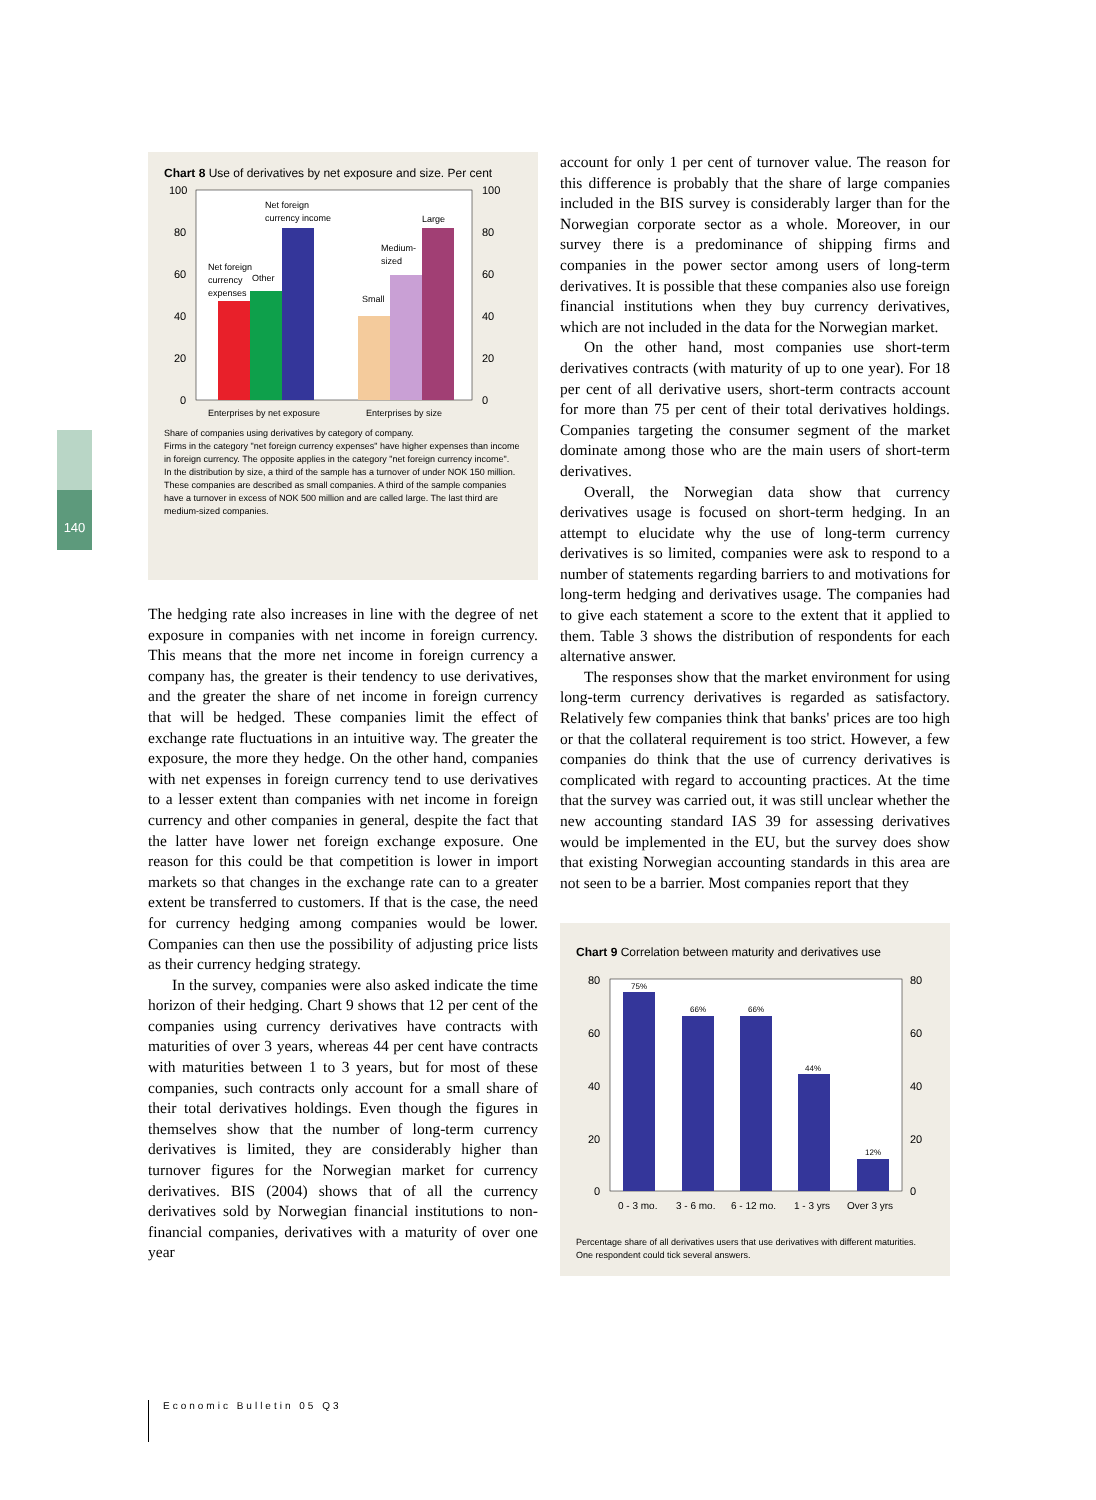140
Chart 8 Use of derivatives by net exposure and size. Per cent
100
80
60
40
20
0
100
80
60
40
20
0
Net foreign
currency
Other
expenses
Net foreign
currency income
Small
Medium-
sized
Large
Enterprises by net exposure
Enterprises by size
Share of companies using derivatives by category of company.
Firms in the category "net foreign currency expenses" have higher expenses than income in foreign currency. The opposite applies in the category "net foreign currency income".
In the distribution by size, a third of the sample has a turnover of under NOK 150 million. These companies are described as small companies. A third of the sample companies have a turnover in excess of NOK 500 million and are called large. The last third are medium-sized companies.
The hedging rate also increases in line with the degree of net exposure in companies with net income in foreign currency. This means that the more net income in foreign currency a company has, the greater is their tendency to use derivatives, and the greater the share of net income in foreign currency that will be hedged. These companies limit the effect of exchange rate fluctuations in an intuitive way. The greater the exposure, the more they hedge. On the other hand, companies with net expenses in foreign currency tend to use derivatives to a lesser extent than companies with net income in foreign currency and other companies in general, despite the fact that the latter have lower net foreign exchange exposure. One reason for this could be that competition is lower in import markets so that changes in the exchange rate can to a greater extent be transferred to customers. If that is the case, the need for currency hedging among companies would be lower. Companies can then use the possibility of adjusting price lists as their currency hedging strategy.
In the survey, companies were also asked indicate the time horizon of their hedging. Chart 9 shows that 12 per cent of the companies using currency derivatives have contracts with maturities of over 3 years, whereas 44 per cent have contracts with maturities between 1 to 3 years, but for most of these companies, such contracts only account for a small share of their total derivatives holdings. Even though the figures in themselves show that the number of long-term currency derivatives is limited, they are considerably higher than turnover figures for the Norwegian market for currency derivatives. BIS (2004) shows that of all the currency derivatives sold by Norwegian financial institutions to non-financial companies, derivatives with a maturity of over one year
account for only 1 per cent of turnover value. The reason for this difference is probably that the share of large companies included in the BIS survey is considerably larger than for the Norwegian corporate sector as a whole. Moreover, in our survey there is a predominance of shipping firms and companies in the power sector among users of long-term derivatives. It is possible that these companies also use foreign financial institutions when they buy currency derivatives, which are not included in the data for the Norwegian market.
On the other hand, most companies use short-term derivatives contracts (with maturity of up to one year). For 18 per cent of all derivative users, short-term contracts account for more than 75 per cent of their total derivatives holdings. Companies targeting the consumer segment of the market dominate among those who are the main users of short-term derivatives.
Overall, the Norwegian data show that currency derivatives usage is focused on short-term hedging. In an attempt to elucidate why the use of long-term currency derivatives is so limited, companies were ask to respond to a number of statements regarding barriers to and motivations for long-term hedging and derivatives usage. The companies had to give each statement a score to the extent that it applied to them. Table 3 shows the distribution of respondents for each alternative answer.
The responses show that the market environment for using long-term currency derivatives is regarded as satisfactory. Relatively few companies think that banks' prices are too high or that the collateral requirement is too strict. However, a few companies do think that the use of currency derivatives is complicated with regard to accounting practices. At the time that the survey was carried out, it was still unclear whether the new accounting standard IAS 39 for assessing derivatives would be implemented in the EU, but the survey does show that existing Norwegian accounting standards in this area are not seen to be a barrier. Most companies report that they
Chart 9 Correlation between maturity and derivatives use
80
60
40
20
0
80
60
40
20
0
75%
66%
66%
44%
12%
0 - 3 mo.
3 - 6 mo.
6 - 12 mo.
1 - 3 yrs
Over 3 yrs
Percentage share of all derivatives users that use derivatives with different maturities. One respondent could tick several answers.
Economic Bulletin 05 Q3